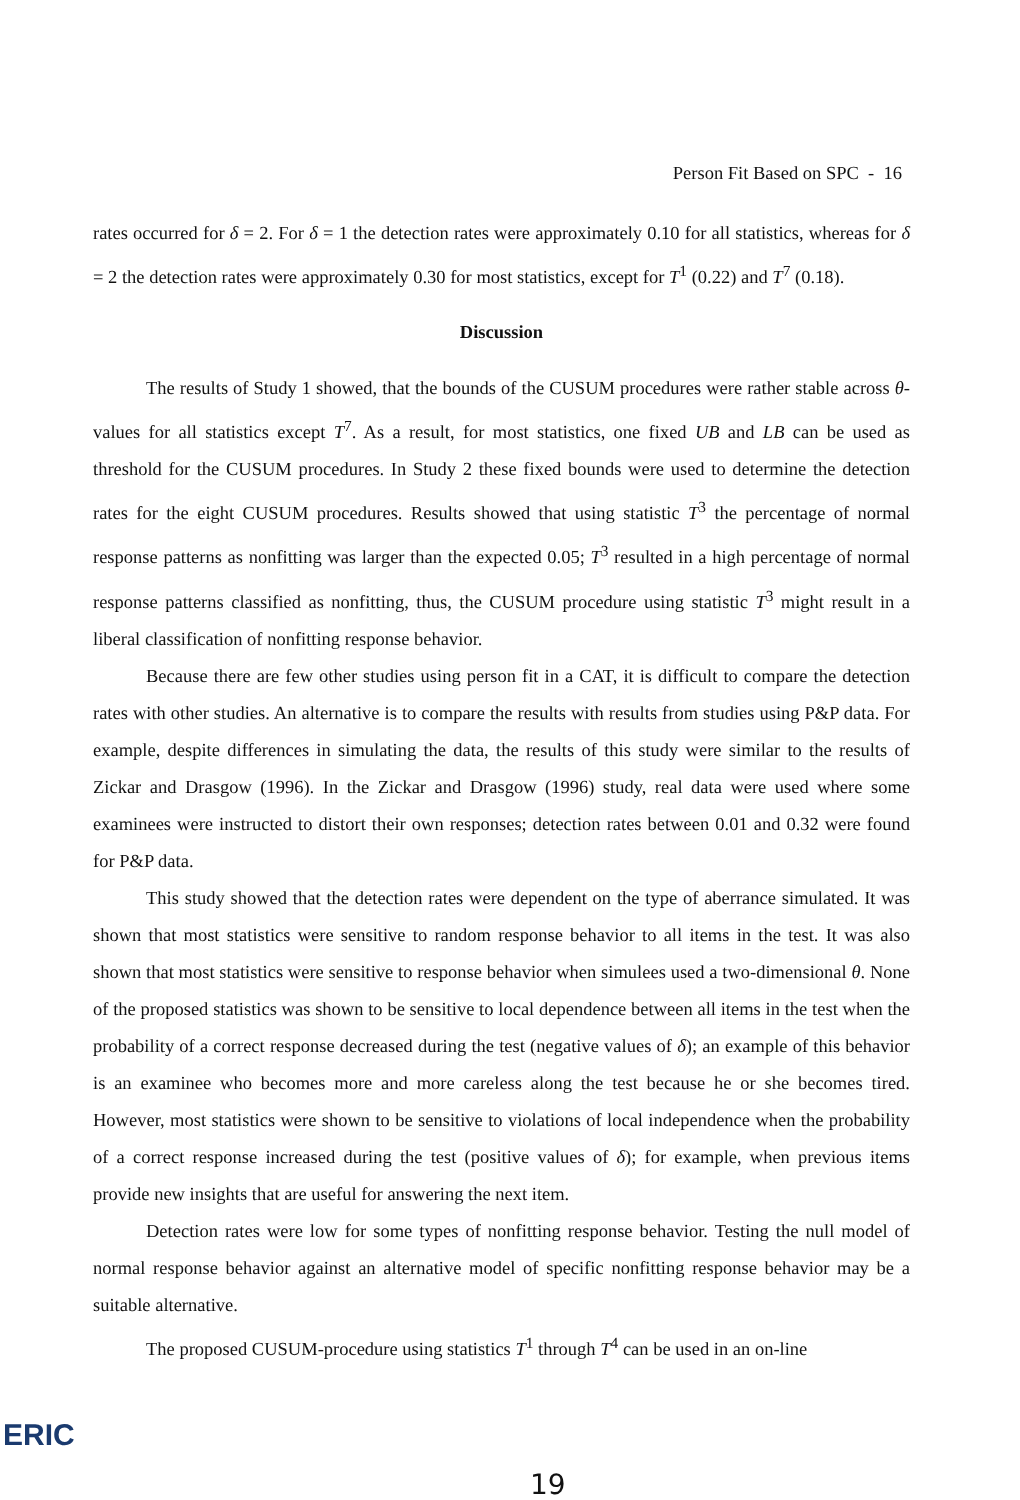Person Fit Based on SPC - 16
rates occurred for δ = 2. For δ = 1 the detection rates were approximately 0.10 for all statistics, whereas for δ = 2 the detection rates were approximately 0.30 for most statistics, except for T<sup>1</sup> (0.22) and T<sup>7</sup> (0.18).
Discussion
The results of Study 1 showed, that the bounds of the CUSUM procedures were rather stable across θ-values for all statistics except T<sup>7</sup>. As a result, for most statistics, one fixed UB and LB can be used as threshold for the CUSUM procedures. In Study 2 these fixed bounds were used to determine the detection rates for the eight CUSUM procedures. Results showed that using statistic T<sup>3</sup> the percentage of normal response patterns as nonfitting was larger than the expected 0.05; T<sup>3</sup> resulted in a high percentage of normal response patterns classified as nonfitting, thus, the CUSUM procedure using statistic T<sup>3</sup> might result in a liberal classification of nonfitting response behavior.
Because there are few other studies using person fit in a CAT, it is difficult to compare the detection rates with other studies. An alternative is to compare the results with results from studies using P&P data. For example, despite differences in simulating the data, the results of this study were similar to the results of Zickar and Drasgow (1996). In the Zickar and Drasgow (1996) study, real data were used where some examinees were instructed to distort their own responses; detection rates between 0.01 and 0.32 were found for P&P data.
This study showed that the detection rates were dependent on the type of aberrance simulated. It was shown that most statistics were sensitive to random response behavior to all items in the test. It was also shown that most statistics were sensitive to response behavior when simulees used a two-dimensional θ. None of the proposed statistics was shown to be sensitive to local dependence between all items in the test when the probability of a correct response decreased during the test (negative values of δ); an example of this behavior is an examinee who becomes more and more careless along the test because he or she becomes tired. However, most statistics were shown to be sensitive to violations of local independence when the probability of a correct response increased during the test (positive values of δ); for example, when previous items provide new insights that are useful for answering the next item.
Detection rates were low for some types of nonfitting response behavior. Testing the null model of normal response behavior against an alternative model of specific nonfitting response behavior may be a suitable alternative.
The proposed CUSUM-procedure using statistics T<sup>1</sup> through T<sup>4</sup> can be used in an on-line
ERIC
19